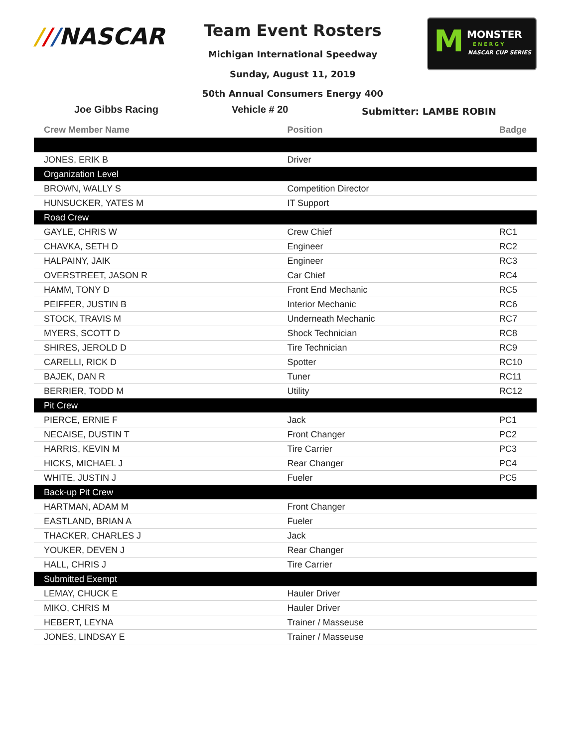///NASCAR
Team Event Rosters
Michigan International Speedway
Sunday, August 11, 2019
50th Annual Consumers Energy 400
M MONSTER
E N E R G Y
NASCAR CUP SERIES
Joe Gibbs Racing Vehicle # 20 Submitter: LAMBE ROBIN
| Crew Member Name | Position | Badge |
| --- | --- | --- |
| JONES, ERIK B | Driver | |
| Organization Level | | |
| BROWN, WALLY S | Competition Director | |
| HUNSUCKER, YATES M | IT Support | |
| Road Crew | | |
| GAYLE, CHRIS W | Crew Chief | RC1 |
| CHAVKA, SETH D | Engineer | RC2 |
| HALPAINY, JAIK | Engineer | RC3 |
| OVERSTREET, JASON R | Car Chief | RC4 |
| HAMM, TONY D | Front End Mechanic | RC5 |
| PEIFFER, JUSTIN B | Interior Mechanic | RC6 |
| STOCK, TRAVIS M | Underneath Mechanic | RC7 |
| MYERS, SCOTT D | Shock Technician | RC8 |
| SHIRES, JEROLD D | Tire Technician | RC9 |
| CARELLI, RICK D | Spotter | RC10 |
| BAJEK, DAN R | Tuner | RC11 |
| BERRIER, TODD M | Utility | RC12 |
| Pit Crew | | |
| PIERCE, ERNIE F | Jack | PC1 |
| NECAISE, DUSTIN T | Front Changer | PC2 |
| HARRIS, KEVIN M | Tire Carrier | PC3 |
| HICKS, MICHAEL J | Rear Changer | PC4 |
| WHITE, JUSTIN J | Fueler | PC5 |
| Back-up Pit Crew | | |
| HARTMAN, ADAM M | Front Changer | |
| EASTLAND, BRIAN A | Fueler | |
| THACKER, CHARLES J | Jack | |
| YOUKER, DEVEN J | Rear Changer | |
| HALL, CHRIS J | Tire Carrier | |
| Submitted Exempt | | |
| LEMAY, CHUCK E | Hauler Driver | |
| MIKO, CHRIS M | Hauler Driver | |
| HEBERT, LEYNA | Trainer / Masseuse | |
| JONES, LINDSAY E | Trainer / Masseuse | |